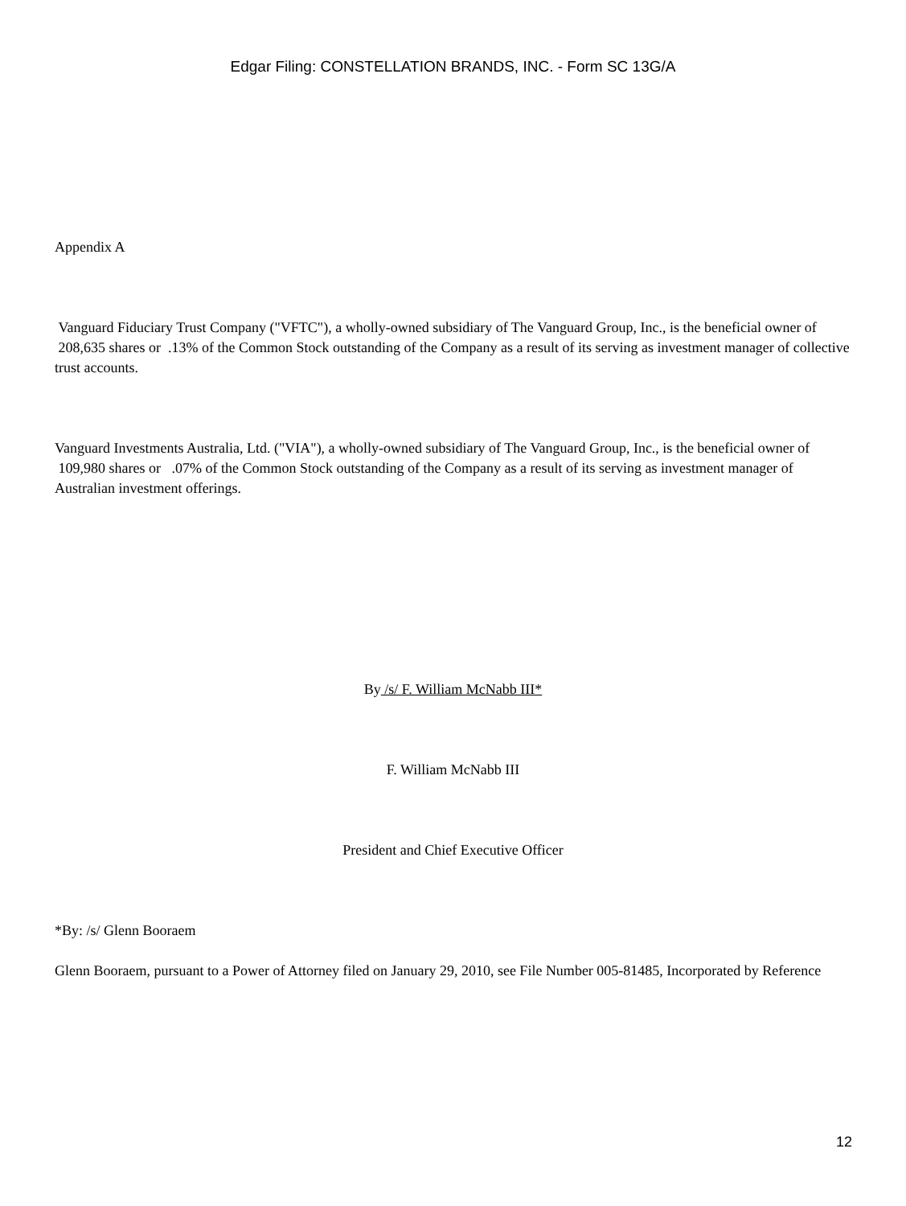Edgar Filing: CONSTELLATION BRANDS, INC. - Form SC 13G/A
Appendix A
Vanguard Fiduciary Trust Company ("VFTC"), a wholly-owned subsidiary of The Vanguard Group, Inc., is the beneficial owner of 208,635 shares or .13% of the Common Stock outstanding of the Company as a result of its serving as investment manager of collective trust accounts.
Vanguard Investments Australia, Ltd. ("VIA"), a wholly-owned subsidiary of The Vanguard Group, Inc., is the beneficial owner of 109,980 shares or .07% of the Common Stock outstanding of the Company as a result of its serving as investment manager of Australian investment offerings.
By /s/ F. William McNabb III*
F. William McNabb III
President and Chief Executive Officer
*By: /s/ Glenn Booraem
Glenn Booraem, pursuant to a Power of Attorney filed on January 29, 2010, see File Number 005-81485, Incorporated by Reference
12